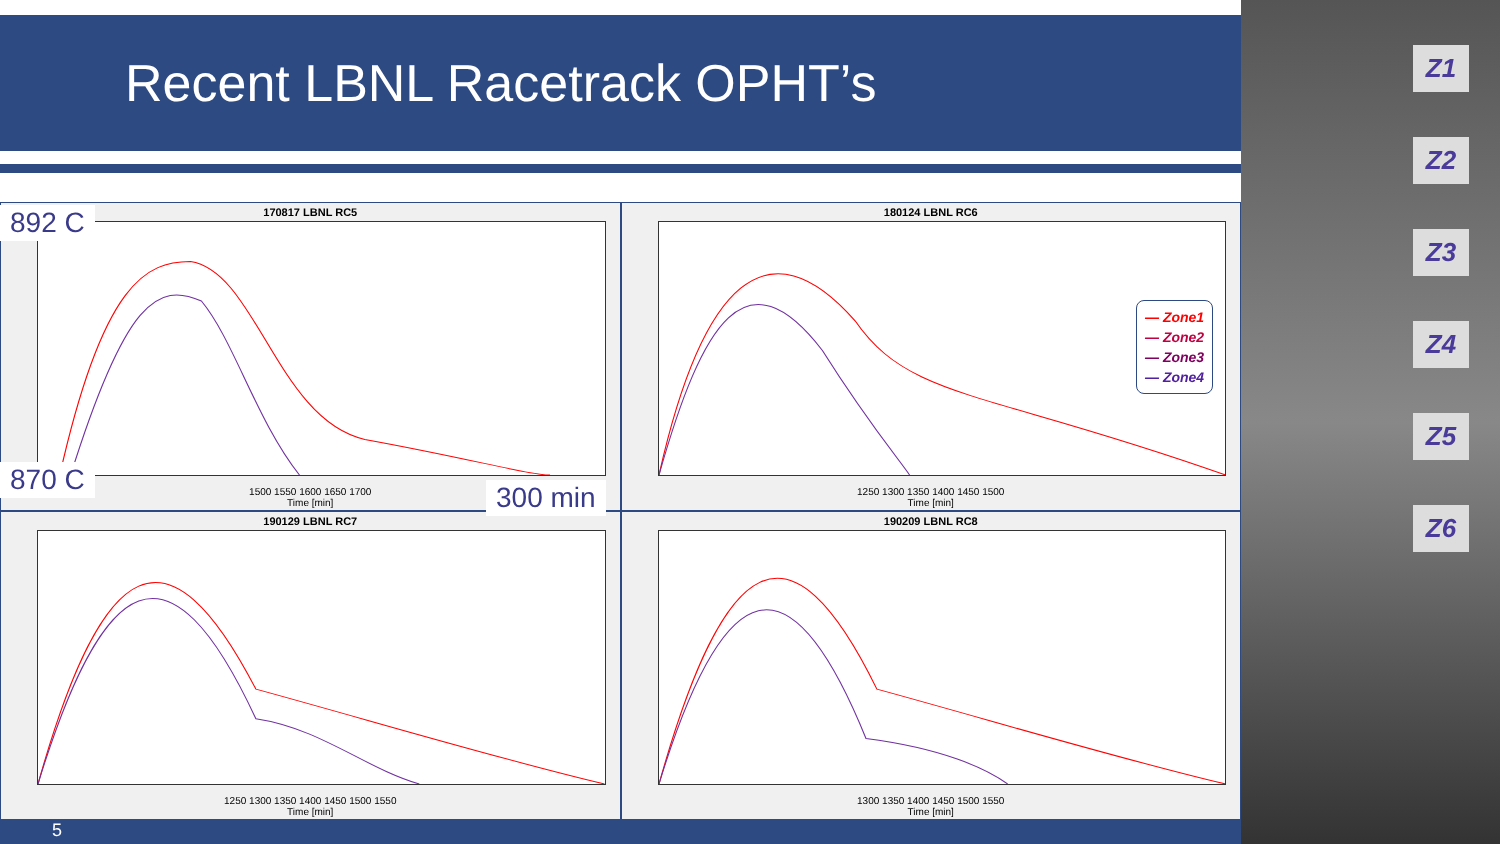Recent LBNL Racetrack OPHT’s
170817 LBNL RC5
1500 1550 1600 1650 1700
Time [min]
180124 LBNL RC6
1250 1300 1350 1400 1450 1500
Time [min]
190129 LBNL RC7
1250 1300 1350 1400 1450 1500 1550
Time [min]
190209 LBNL RC8
1300 1350 1400 1450 1500 1550
Time [min]
892 C
870 C
300 min
— Zone1
— Zone2
— Zone3
— Zone4
Z1
Z2
Z3
Z4
Z5
Z6
5